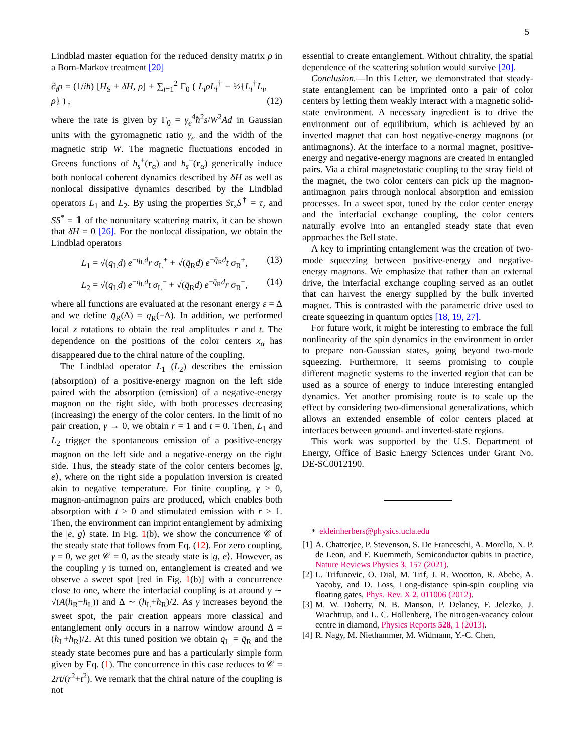5
Lindblad master equation for the reduced density matrix ρ in a Born-Markov treatment [20]
∂<sub>t</sub>ρ = (1/iħ) [H<sub>S</sub> + δH, ρ] + ∑<sub>i=1</sub><sup>2</sup> Γ<sub>0</sub> ( L<sub>i</sub>ρL<sub>i</sub><sup>†</sup> − ½{L<sub>i</sub><sup>†</sup>L<sub>i</sub>, ρ} ) , (12)
where the rate is given by Γ<sub>0</sub> = γ<sub>e</sub><sup>4</sup>ħ<sup>2</sup>s/W<sup>2</sup>Ad in Gaussian units with the gyromagnetic ratio γ<sub>e</sub> and the width of the magnetic strip W. The magnetic fluctuations encoded in Greens functions of h<sub>s</sub><sup>+</sup>(r<sub>α</sub>) and h<sub>s</sub><sup>−</sup>(r<sub>α</sub>) generically induce both nonlocal coherent dynamics described by δH as well as nonlocal dissipative dynamics described by the Lindblad operators L<sub>1</sub> and L<sub>2</sub>. By using the properties Sτ<sub>z</sub>S<sup>†</sup> = τ<sub>z</sub> and SS<sup>*</sup> = 𝟙 of the nonunitary scattering matrix, it can be shown that δH = 0 [26]. For the nonlocal dissipation, we obtain the Lindblad operators
L<sub>1</sub> = √(q<sub>L</sub>d) e<sup>−q<sub>L</sub>d</sup>r σ<sub>L</sub><sup>+</sup> + √(q̄<sub>R</sub>d) e<sup>−q̄<sub>R</sub>d</sup>t σ<sub>R</sub><sup>+</sup>, (13)
L<sub>2</sub> = √(q<sub>L</sub>d) e<sup>−q<sub>L</sub>d</sup>t σ<sub>L</sub><sup>−</sup> + √(q̄<sub>R</sub>d) e<sup>−q̄<sub>R</sub>d</sup>r σ<sub>R</sub><sup>−</sup>, (14)
where all functions are evaluated at the resonant energy ε = Δ and we define q̄<sub>R</sub>(Δ) = q<sub>R</sub>(−Δ). In addition, we performed local z rotations to obtain the real amplitudes r and t. The dependence on the positions of the color centers x<sub>α</sub> has disappeared due to the chiral nature of the coupling.
The Lindblad operator L<sub>1</sub> (L<sub>2</sub>) describes the emission (absorption) of a positive-energy magnon on the left side paired with the absorption (emission) of a negative-energy magnon on the right side, with both processes decreasing (increasing) the energy of the color centers. In the limit of no pair creation, γ → 0, we obtain r = 1 and t = 0. Then, L<sub>1</sub> and L<sub>2</sub> trigger the spontaneous emission of a positive-energy magnon on the left side and a negative-energy on the right side. Thus, the steady state of the color centers becomes |g, e⟩, where on the right side a population inversion is created akin to negative temperature. For finite coupling, γ > 0, magnon-antimagnon pairs are produced, which enables both absorption with t > 0 and stimulated emission with r > 1. Then, the environment can imprint entanglement by admixing the |e, g⟩ state. In Fig. 1(b), we show the concurrence 𝒞 of the steady state that follows from Eq. (12). For zero coupling, γ = 0, we get 𝒞 = 0, as the steady state is |g, e⟩. However, as the coupling γ is turned on, entanglement is created and we observe a sweet spot [red in Fig. 1(b)] with a concurrence close to one, where the interfacial coupling is at around γ ∼ √(A(h<sub>R</sub>−h<sub>L</sub>)) and Δ ∼ (h<sub>L</sub>+h<sub>R</sub>)/2. As γ increases beyond the sweet spot, the pair creation appears more classical and entanglement only occurs in a narrow window around Δ = (h<sub>L</sub>+h<sub>R</sub>)/2. At this tuned position we obtain q<sub>L</sub> = q̄<sub>R</sub> and the steady state becomes pure and has a particularly simple form given by Eq. (1). The concurrence in this case reduces to 𝒞 = 2rt/(r<sup>2</sup>+t<sup>2</sup>). We remark that the chiral nature of the coupling is not
essential to create entanglement. Without chirality, the spatial dependence of the scattering solution would survive [20].
Conclusion.—In this Letter, we demonstrated that steady-state entanglement can be imprinted onto a pair of color centers by letting them weakly interact with a magnetic solid-state environment. A necessary ingredient is to drive the environment out of equilibrium, which is achieved by an inverted magnet that can host negative-energy magnons (or antimagnons). At the interface to a normal magnet, positive-energy and negative-energy magnons are created in entangled pairs. Via a chiral magnetostatic coupling to the stray field of the magnet, the two color centers can pick up the magnon-antimagnon pairs through nonlocal absorption and emission processes. In a sweet spot, tuned by the color center energy and the interfacial exchange coupling, the color centers naturally evolve into an entangled steady state that even approaches the Bell state.
A key to imprinting entanglement was the creation of two-mode squeezing between positive-energy and negative-energy magnons. We emphasize that rather than an external drive, the interfacial exchange coupling served as an outlet that can harvest the energy supplied by the bulk inverted magnet. This is contrasted with the parametric drive used to create squeezing in quantum optics [18, 19, 27].
For future work, it might be interesting to embrace the full nonlinearity of the spin dynamics in the environment in order to prepare non-Gaussian states, going beyond two-mode squeezing. Furthermore, it seems promising to couple different magnetic systems to the inverted region that can be used as a source of energy to induce interesting entangled dynamics. Yet another promising route is to scale up the effect by considering two-dimensional generalizations, which allows an extended ensemble of color centers placed at interfaces between ground- and inverted-state regions.
This work was supported by the U.S. Department of Energy, Office of Basic Energy Sciences under Grant No. DE-SC0012190.
<sup>*</sup> ekleinherbers@physics.ucla.edu
[1] A. Chatterjee, P. Stevenson, S. De Franceschi, A. Morello, N. P. de Leon, and F. Kuemmeth, Semiconductor qubits in practice, Nature Reviews Physics 3, 157 (2021).
[2] L. Trifunovic, O. Dial, M. Trif, J. R. Wootton, R. Abebe, A. Yacoby, and D. Loss, Long-distance spin-spin coupling via floating gates, Phys. Rev. X 2, 011006 (2012).
[3] M. W. Doherty, N. B. Manson, P. Delaney, F. Jelezko, J. Wrachtrup, and L. C. Hollenberg, The nitrogen-vacancy colour centre in diamond, Physics Reports 528, 1 (2013).
[4] R. Nagy, M. Niethammer, M. Widmann, Y.-C. Chen,